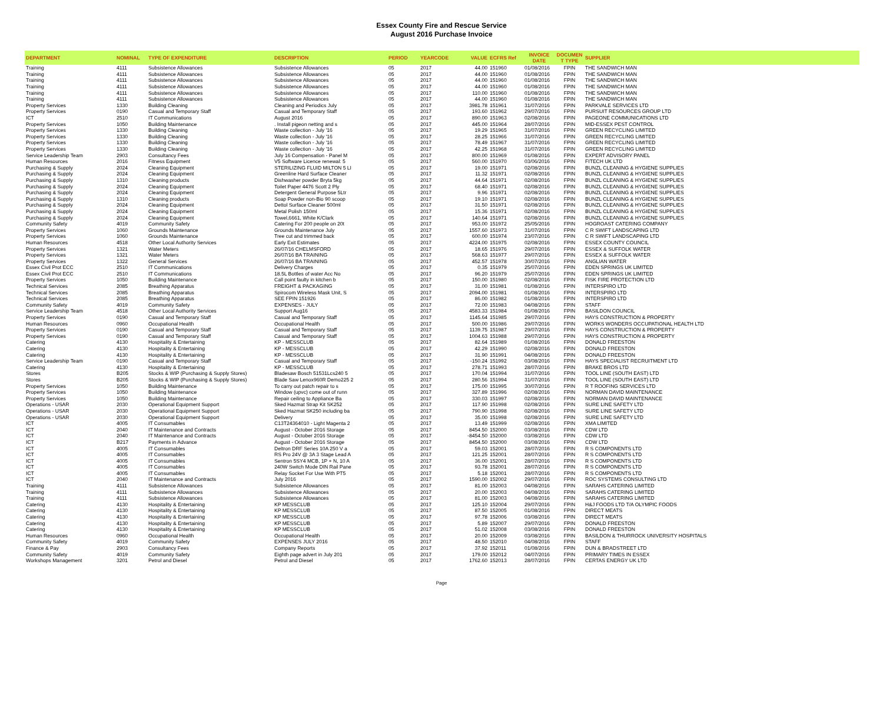Essex County Fire and Rescue Service
August 2016 Purchase Invoice
| DEPARTMENT | NOMINAL | TYPE OF EXPENDITURE | DESCRIPTION | PERIOD | YEARCODE | VALUE | ECFRS Ref | INVOICE DATE | DOCUMEN T TYPE | SUPPLIER |
| --- | --- | --- | --- | --- | --- | --- | --- | --- | --- | --- |
| Training | 4111 | Subsistence Allowances | Subsistence Allowances | 05 | 2017 | 44.00 | 151960 | 01/08/2016 | FPIN | THE SANDWICH MAN |
| Training | 4111 | Subsistence Allowances | Subsistence Allowances | 05 | 2017 | 44.00 | 151960 | 01/08/2016 | FPIN | THE SANDWICH MAN |
| Training | 4111 | Subsistence Allowances | Subsistence Allowances | 05 | 2017 | 44.00 | 151960 | 01/08/2016 | FPIN | THE SANDWICH MAN |
| Training | 4111 | Subsistence Allowances | Subsistence Allowances | 05 | 2017 | 44.00 | 151960 | 01/08/2016 | FPIN | THE SANDWICH MAN |
| Training | 4111 | Subsistence Allowances | Subsistence Allowances | 05 | 2017 | 110.00 | 151960 | 01/08/2016 | FPIN | THE SANDWICH MAN |
| Training | 4111 | Subsistence Allowances | Subsistence Allowances | 05 | 2017 | 44.00 | 151960 | 01/08/2016 | FPIN | THE SANDWICH MAN |
| Property Services | 1330 | Building Cleaning | Cleaning and Periodics July | 05 | 2017 | 3981.78 | 151961 | 31/07/2016 | FPIN | PARKVALE SERVICES LTD |
| Property Services | 0190 | Casual and Temporary Staff | Casual and Temporary Staff | 05 | 2017 | 193.60 | 151962 | 29/07/2016 | FPIN | PURSUIT RESOURCES GROUP LTD |
| ICT | 2510 | IT Communications | August 2016 | 05 | 2017 | 890.00 | 151963 | 02/08/2016 | FPIN | PAGEONE COMMUNICATIONS LTD |
| Property Services | 1050 | Building Maintenance | . Install pigeon netting and s | 05 | 2017 | 445.00 | 151964 | 28/07/2016 | FPIN | MID-ESSEX PEST CONTROL |
| Property Services | 1330 | Building Cleaning | Waste collection - July '16 | 05 | 2017 | 19.29 | 151965 | 31/07/2016 | FPIN | GREEN RECYCLING LIMITED |
| Property Services | 1330 | Building Cleaning | Waste collection - July '16 | 05 | 2017 | 28.25 | 151966 | 31/07/2016 | FPIN | GREEN RECYCLING LIMITED |
| Property Services | 1330 | Building Cleaning | Waste collection - July '16 | 05 | 2017 | 78.49 | 151967 | 31/07/2016 | FPIN | GREEN RECYCLING LIMITED |
| Property Services | 1330 | Building Cleaning | Waste collection - July '16 | 05 | 2017 | 42.25 | 151968 | 31/07/2016 | FPIN | GREEN RECYCLING LIMITED |
| Service Leadership Team | 2903 | Consultancy Fees | July 16 Compensation - Panel M | 05 | 2017 | 800.00 | 151969 | 01/08/2016 | FPIN | EXPERT ADVISORY PANEL |
| Human Resources | 2016 | Fitness Equipment | V5 Software Licence renewal: 5 | 05 | 2017 | 560.00 | 151970 | 03/06/2016 | FPIN | FITECH UK LTD |
| Purchasing & Supply | 2024 | Cleaning Equipment | STERILIZING FLUID MILTON 5 LI | 05 | 2017 | 19.00 | 151971 | 02/08/2016 | FPIN | BUNZL CLEANING & HYGIENE SUPPLIES |
| Purchasing & Supply | 2024 | Cleaning Equipment | Greenline Hard Surface Cleaner | 05 | 2017 | 11.32 | 151971 | 02/08/2016 | FPIN | BUNZL CLEANING & HYGIENE SUPPLIES |
| Purchasing & Supply | 1310 | Cleaning products | Dishwasher powder Bryta 5kg | 05 | 2017 | 44.64 | 151971 | 02/08/2016 | FPIN | BUNZL CLEANING & HYGIENE SUPPLIES |
| Purchasing & Supply | 2024 | Cleaning Equipment | Toilet Paper 4476 Scott 2 Ply | 05 | 2017 | 68.40 | 151971 | 02/08/2016 | FPIN | BUNZL CLEANING & HYGIENE SUPPLIES |
| Purchasing & Supply | 2024 | Cleaning Equipment | Detergent General Purpose 5Ltr | 05 | 2017 | 9.96 | 151971 | 02/08/2016 | FPIN | BUNZL CLEANING & HYGIENE SUPPLIES |
| Purchasing & Supply | 1310 | Cleaning products | Soap Powder non-Bio 90 scoop | 05 | 2017 | 19.10 | 151971 | 02/08/2016 | FPIN | BUNZL CLEANING & HYGIENE SUPPLIES |
| Purchasing & Supply | 2024 | Cleaning Equipment | Dettol Surface Cleaner 500ml | 05 | 2017 | 31.50 | 151971 | 02/08/2016 | FPIN | BUNZL CLEANING & HYGIENE SUPPLIES |
| Purchasing & Supply | 2024 | Cleaning Equipment | Metal Polish 150ml | 05 | 2017 | 15.36 | 151971 | 02/08/2016 | FPIN | BUNZL CLEANING & HYGIENE SUPPLIES |
| Purchasing & Supply | 2024 | Cleaning Equipment | Towel,6661, White K/Clark | 05 | 2017 | 140.64 | 151971 | 02/08/2016 | FPIN | BUNZL CLEANING & HYGIENE SUPPLIES |
| Community Safety | 4019 | Community Safety | Catering For 200 people on 20t | 05 | 2017 | 953.00 | 151972 | 25/05/2016 | FPIN | HOGROAST CATERING COMPANY |
| Property Services | 1060 | Grounds Maintenance | Grounds Maintenance July | 05 | 2017 | 1557.60 | 151973 | 31/07/2016 | FPIN | C R SWIFT LANDSCAPING LTD |
| Property Services | 1060 | Grounds Maintenance | Tree cut and trimmed back | 05 | 2017 | 600.00 | 151974 | 23/07/2016 | FPIN | C R SWIFT LANDSCAPING LTD |
| Human Resources | 4518 | Other Local Authority Services | Early Exit Estimates | 05 | 2017 | 4224.00 | 151975 | 02/08/2016 | FPIN | ESSEX COUNTY COUNCIL |
| Property Services | 1321 | Water Meters | 26/07/16 CHELMSFORD | 05 | 2017 | 18.65 | 151976 | 29/07/2016 | FPIN | ESSEX & SUFFOLK WATER |
| Property Services | 1321 | Water Meters | 26/07/16 BA TRAINING | 05 | 2017 | 568.63 | 151977 | 29/07/2016 | FPIN | ESSEX & SUFFOLK WATER |
| Property Services | 1322 | General Services | 26/07/16 BA TRAINING | 05 | 2017 | 452.57 | 151978 | 30/07/2016 | FPIN | ANGLIAN WATER |
| Essex Civil Prot ECC | 2510 | IT Communications | Delivery Charges | 05 | 2017 | 0.35 | 151979 | 25/07/2016 | FPIN | EDEN SPRINGS UK LIMITED |
| Essex Civil Prot ECC | 2510 | IT Communications | 18.5L Bottles of water Acc No | 05 | 2017 | 96.20 | 151979 | 25/07/2016 | FPIN | EDEN SPRINGS UK LIMITED |
| Property Services | 1050 | Building Maintenance | Call point faulty in kitchen b | 05 | 2017 | 150.00 | 151980 | 02/08/2016 | FPIN | FISK FIRE PROTECTION LTD |
| Technical Services | 2085 | Breathing Apparatus | FREIGHT & PACKAGING | 05 | 2017 | 31.00 | 151981 | 01/08/2016 | FPIN | INTERSPIRO LTD |
| Technical Services | 2085 | Breathing Apparatus | Spirocom Wireless Mask Unit, S | 05 | 2017 | 2094.00 | 151981 | 01/08/2016 | FPIN | INTERSPIRO LTD |
| Technical Services | 2085 | Breathing Apparatus | SEE FPIN 151926 | 05 | 2017 | 86.00 | 151982 | 01/08/2016 | FPIN | INTERSPIRO LTD |
| Community Safety | 4019 | Community Safety | EXPENSES - JULY | 05 | 2017 | 72.00 | 151983 | 04/08/2016 | FPIN | STAFF |
| Service Leadership Team | 4518 | Other Local Authority Services | Support Aug16 | 05 | 2017 | 4583.33 | 151984 | 01/08/2016 | FPIN | BASILDON COUNCIL |
| Property Services | 0190 | Casual and Temporary Staff | Casual and Temporary Staff | 05 | 2017 | 1145.64 | 151985 | 29/07/2016 | FPIN | HAYS CONSTRUCTION & PROPERTY |
| Human Resources | 0960 | Occupational Health | Occupational Health | 05 | 2017 | 500.00 | 151986 | 29/07/2016 | FPIN | WORKS WONDERS OCCUPATIONAL HEALTH LTD |
| Property Services | 0190 | Casual and Temporary Staff | Casual and Temporary Staff | 05 | 2017 | 1139.75 | 151987 | 29/07/2016 | FPIN | HAYS CONSTRUCTION & PROPERTY |
| Property Services | 0190 | Casual and Temporary Staff | Casual and Temporary Staff | 05 | 2017 | 1004.63 | 151988 | 29/07/2016 | FPIN | HAYS CONSTRUCTION & PROPERTY |
| Catering | 4130 | Hospitality & Entertaining | KP - MESSCLUB | 05 | 2017 | 82.64 | 151989 | 01/08/2016 | FPIN | DONALD FREESTON |
| Catering | 4130 | Hospitality & Entertaining | KP - MESSCLUB | 05 | 2017 | 42.29 | 151990 | 02/08/2016 | FPIN | DONALD FREESTON |
| Catering | 4130 | Hospitality & Entertaining | KP - MESSCLUB | 05 | 2017 | 31.90 | 151991 | 04/08/2016 | FPIN | DONALD FREESTON |
| Service Leadership Team | 0190 | Casual and Temporary Staff | Casual and Temporary Staff | 05 | 2017 | -150.24 | 151992 | 03/08/2016 | FPIN | HAYS SPECIALIST RECRUITMENT LTD |
| Catering | 4130 | Hospitality & Entertaining | KP - MESSCLUB | 05 | 2017 | 278.71 | 151993 | 28/07/2016 | FPIN | BRAKE BROS LTD |
| Stores | B205 | Stocks & WIP (Purchasing & Supply Stores) | Bladesaw Bosch 51531Lcs240 5 | 05 | 2017 | 170.04 | 151994 | 31/07/2016 | FPIN | TOOL LINE (SOUTH EAST) LTD |
| Stores | B205 | Stocks & WIP (Purchasing & Supply Stores) | Blade Saw Lenox960R Demo225 2 | 05 | 2017 | 280.56 | 151994 | 31/07/2016 | FPIN | TOOL LINE (SOUTH EAST) LTD |
| Property Services | 1050 | Building Maintenance | To carry out patch repair to s | 05 | 2017 | 175.00 | 151995 | 30/07/2016 | FPIN | R T ROOFING SERVICES LTD |
| Property Services | 1050 | Building Maintenance | Window (upvc) come out of runn | 05 | 2017 | 327.89 | 151996 | 02/08/2016 | FPIN | NORMAN DAVID MAINTENANCE |
| Property Services | 1050 | Building Maintenance | Repair ceiling to Appliance Ba | 05 | 2017 | 330.03 | 151997 | 02/08/2016 | FPIN | NORMAN DAVID MAINTENANCE |
| Operations - USAR | 2030 | Operational Equipment Support | Sked Hazmat Strap Kit SK252 | 05 | 2017 | 117.90 | 151998 | 02/08/2016 | FPIN | SURE LINE SAFETY LTD |
| Operations - USAR | 2030 | Operational Equipment Support | Sked Hazmat SK250 including ba | 05 | 2017 | 790.90 | 151998 | 02/08/2016 | FPIN | SURE LINE SAFETY LTD |
| Operations - USAR | 2030 | Operational Equipment Support | Delivery | 05 | 2017 | 35.00 | 151998 | 02/08/2016 | FPIN | SURE LINE SAFETY LTD |
| ICT | 4005 | IT Consumables | C13T24364010 - Light Magenta 2 | 05 | 2017 | 13.49 | 151999 | 02/08/2016 | FPIN | XMA LIMITED |
| ICT | 2040 | IT Maintenance and Contracts | August - October 2016 Storage | 05 | 2017 | 8454.50 | 152000 | 03/08/2016 | FPIN | CDW LTD |
| ICT | 2040 | IT Maintenance and Contracts | August - October 2016 Storage | 05 | 2017 | -8454.50 | 152000 | 03/08/2016 | FPIN | CDW LTD |
| ICT | B217 | Payments in Advance | August - October 2016 Storage | 05 | 2017 | 8454.50 | 152000 | 03/08/2016 | FPIN | CDW LTD |
| ICT | 4005 | IT Consumables | Deltron DRF Series 10A 250 V a | 05 | 2017 | 59.03 | 152001 | 28/07/2016 | FPIN | R S COMPONENTS LTD |
| ICT | 4005 | IT Consumables | RS Pro 24V @ 3A 3 Stage Lead A | 05 | 2017 | 121.25 | 152001 | 28/07/2016 | FPIN | R S COMPONENTS LTD |
| ICT | 4005 | IT Consumables | Sentron 5SY4 MCB, 1P + N, 10 A | 05 | 2017 | 36.00 | 152001 | 28/07/2016 | FPIN | R S COMPONENTS LTD |
| ICT | 4005 | IT Consumables | 240W Switch Mode DIN Rail Pane | 05 | 2017 | 93.78 | 152001 | 28/07/2016 | FPIN | R S COMPONENTS LTD |
| ICT | 4005 | IT Consumables | Relay Socket For Use With PT5 | 05 | 2017 | 5.18 | 152001 | 28/07/2016 | FPIN | R S COMPONENTS LTD |
| ICT | 2040 | IT Maintenance and Contracts | July 2016 | 05 | 2017 | 1590.00 | 152002 | 29/07/2016 | FPIN | ROC SYSTEMS CONSULTING LTD |
| Training | 4111 | Subsistence Allowances | Subsistence Allowances | 05 | 2017 | 81.00 | 152003 | 04/08/2016 | FPIN | SARAHS CATERING LIMITED |
| Training | 4111 | Subsistence Allowances | Subsistence Allowances | 05 | 2017 | 20.00 | 152003 | 04/08/2016 | FPIN | SARAHS CATERING LIMITED |
| Training | 4111 | Subsistence Allowances | Subsistence Allowances | 05 | 2017 | 81.00 | 152003 | 04/08/2016 | FPIN | SARAHS CATERING LIMITED |
| Catering | 4130 | Hospitality & Entertaining | KP MESSCLUB | 05 | 2017 | 125.10 | 152004 | 29/07/2016 | FPIN | H&J FOODS LTD T/A OLYMPIC FOODS |
| Catering | 4130 | Hospitality & Entertaining | KP MESSCLUB | 05 | 2017 | 87.50 | 152005 | 01/08/2016 | FPIN | DIRECT MEATS |
| Catering | 4130 | Hospitality & Entertaining | KP MESSCLUB | 05 | 2017 | 97.78 | 152006 | 03/08/2016 | FPIN | DIRECT MEATS |
| Catering | 4130 | Hospitality & Entertaining | KP MESSCLUB | 05 | 2017 | 5.89 | 152007 | 29/07/2016 | FPIN | DONALD FREESTON |
| Catering | 4130 | Hospitality & Entertaining | KP MESSCLUB | 05 | 2017 | 51.02 | 152008 | 03/08/2016 | FPIN | DONALD FREESTON |
| Human Resources | 0960 | Occupational Health | Occupational Health | 05 | 2017 | 20.00 | 152009 | 03/08/2016 | FPIN | BASILDON & THURROCK UNIVERSITY HOSPITALS |
| Community Safety | 4019 | Community Safety | EXPENSES JULY 2016 | 05 | 2017 | 48.50 | 152010 | 04/08/2016 | FPIN | STAFF |
| Finance & Pay | 2903 | Consultancy Fees | Company Reports | 05 | 2017 | 37.92 | 152011 | 01/08/2016 | FPIN | DUN & BRADSTREET LTD |
| Community Safety | 4019 | Community Safety | Eighth page advert in July 201 | 05 | 2017 | 179.00 | 152012 | 04/07/2016 | FPIN | PRIMARY TIMES IN ESSEX |
| Workshops Management | 3201 | Petrol and Diesel | Petrol and Diesel | 05 | 2017 | 1762.60 | 152013 | 28/07/2016 | FPIN | CERTAS ENERGY UK LTD |
Page